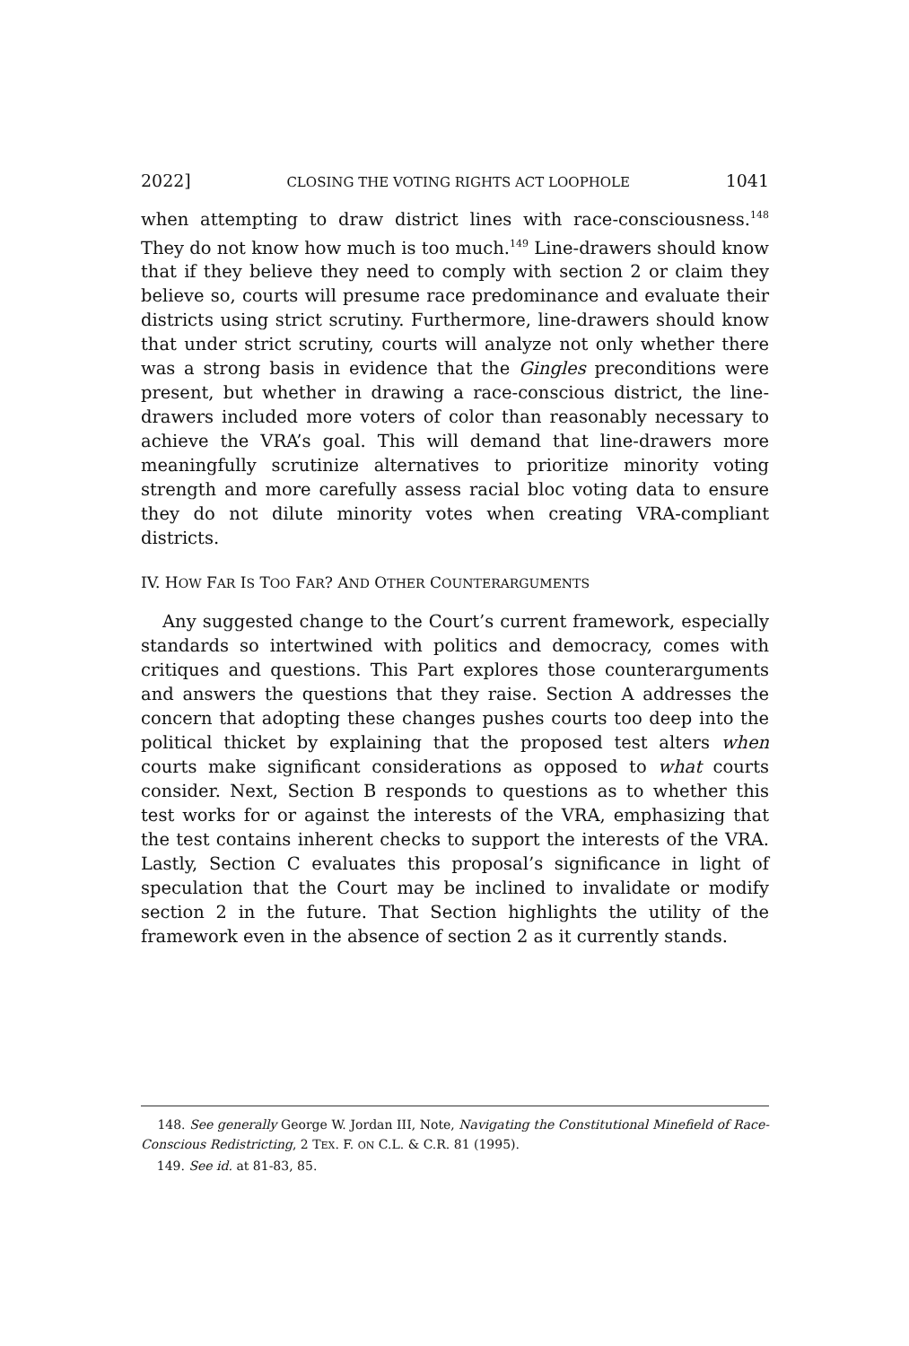2022] CLOSING THE VOTING RIGHTS ACT LOOPHOLE 1041
when attempting to draw district lines with race-consciousness.<sup>148</sup> They do not know how much is too much.<sup>149</sup> Line-drawers should know that if they believe they need to comply with section 2 or claim they believe so, courts will presume race predominance and evaluate their districts using strict scrutiny. Furthermore, line-drawers should know that under strict scrutiny, courts will analyze not only whether there was a strong basis in evidence that the Gingles preconditions were present, but whether in drawing a race-conscious district, the line-drawers included more voters of color than reasonably necessary to achieve the VRA’s goal. This will demand that line-drawers more meaningfully scrutinize alternatives to prioritize minority voting strength and more carefully assess racial bloc voting data to ensure they do not dilute minority votes when creating VRA-compliant districts.
IV. HOW FAR IS TOO FAR? AND OTHER COUNTERARGUMENTS
Any suggested change to the Court’s current framework, especially standards so intertwined with politics and democracy, comes with critiques and questions. This Part explores those counterarguments and answers the questions that they raise. Section A addresses the concern that adopting these changes pushes courts too deep into the political thicket by explaining that the proposed test alters when courts make significant considerations as opposed to what courts consider. Next, Section B responds to questions as to whether this test works for or against the interests of the VRA, emphasizing that the test contains inherent checks to support the interests of the VRA. Lastly, Section C evaluates this proposal’s significance in light of speculation that the Court may be inclined to invalidate or modify section 2 in the future. That Section highlights the utility of the framework even in the absence of section 2 as it currently stands.
148. See generally George W. Jordan III, Note, Navigating the Constitutional Minefield of Race-Conscious Redistricting, 2 TEX. F. ON C.L. & C.R. 81 (1995).
149. See id. at 81-83, 85.